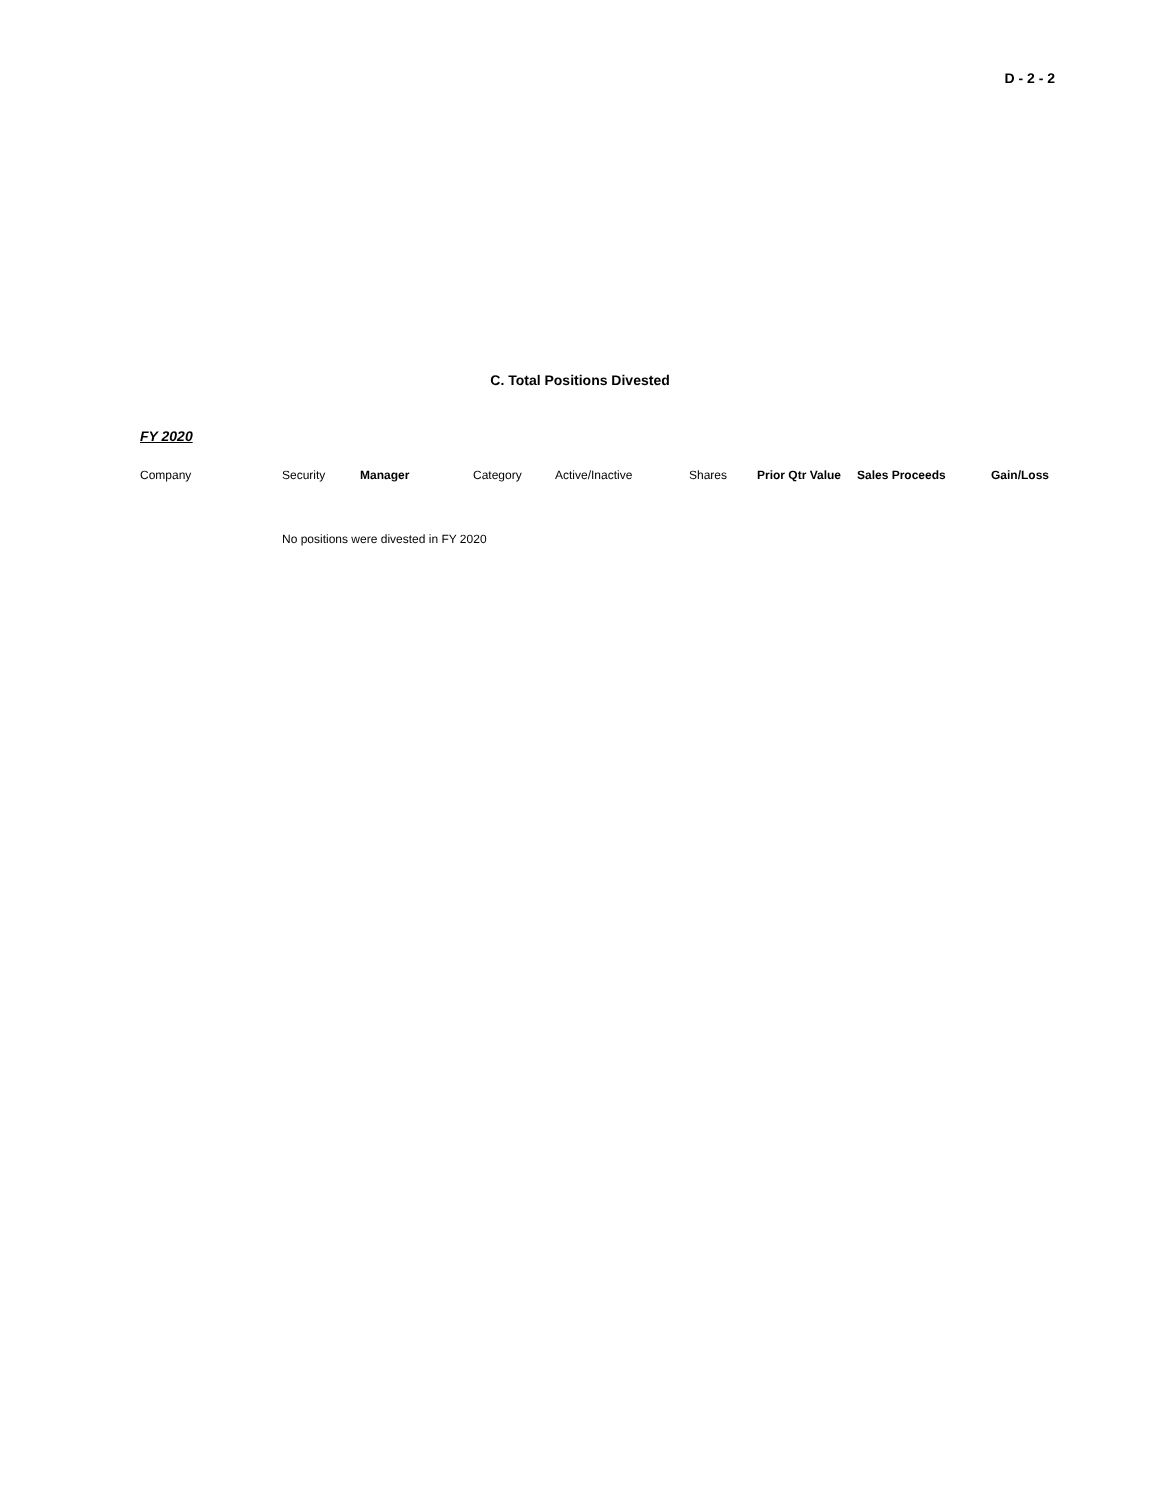D - 2 - 2
C. Total Positions Divested
FY 2020
| Company | Security | Manager | Category | Active/Inactive | Shares | Prior Qtr Value | Sales Proceeds | Gain/Loss |
| --- | --- | --- | --- | --- | --- | --- | --- | --- |
| | No positions were divested in FY 2020 | | | | | | | |